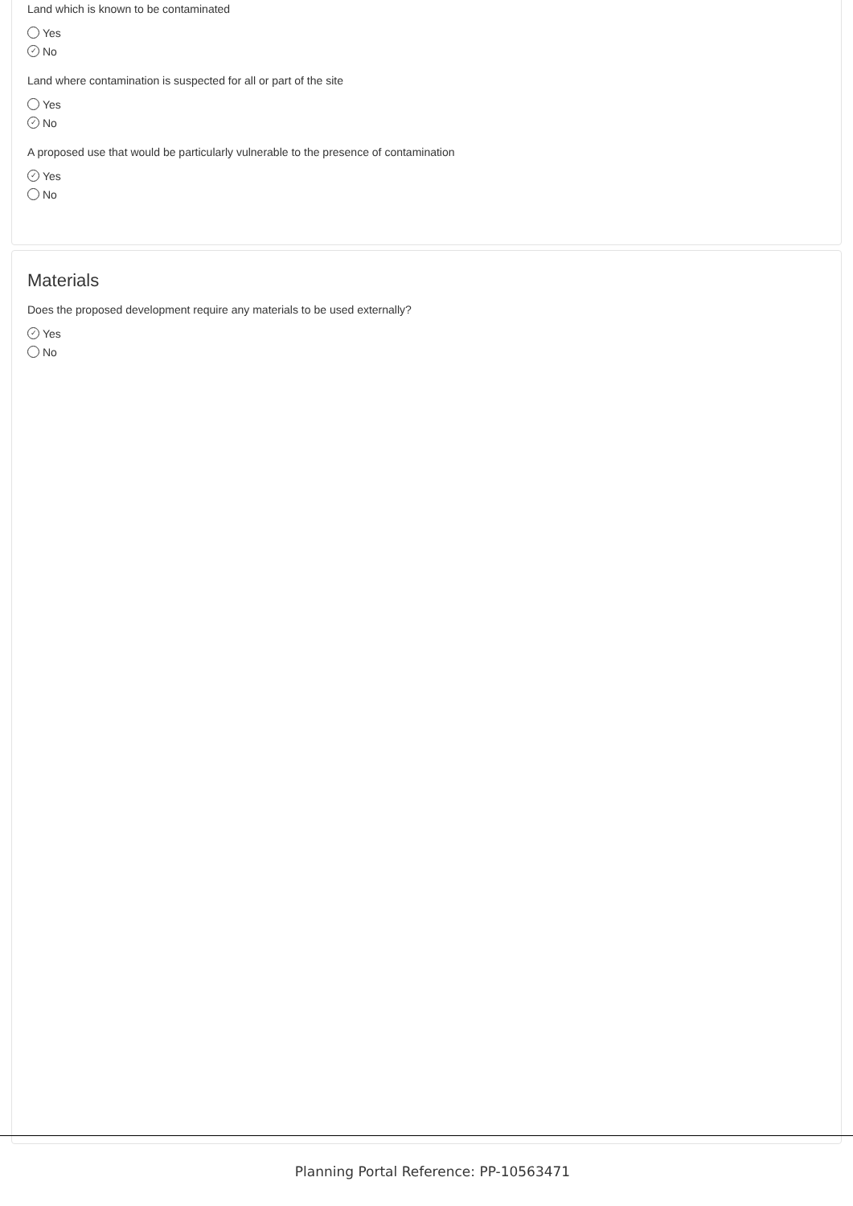Land which is known to be contaminated
Yes
✓ No
Land where contamination is suspected for all or part of the site
Yes
✓ No
A proposed use that would be particularly vulnerable to the presence of contamination
✓ Yes
No
Materials
Does the proposed development require any materials to be used externally?
✓ Yes
No
Planning Portal Reference: PP-10563471